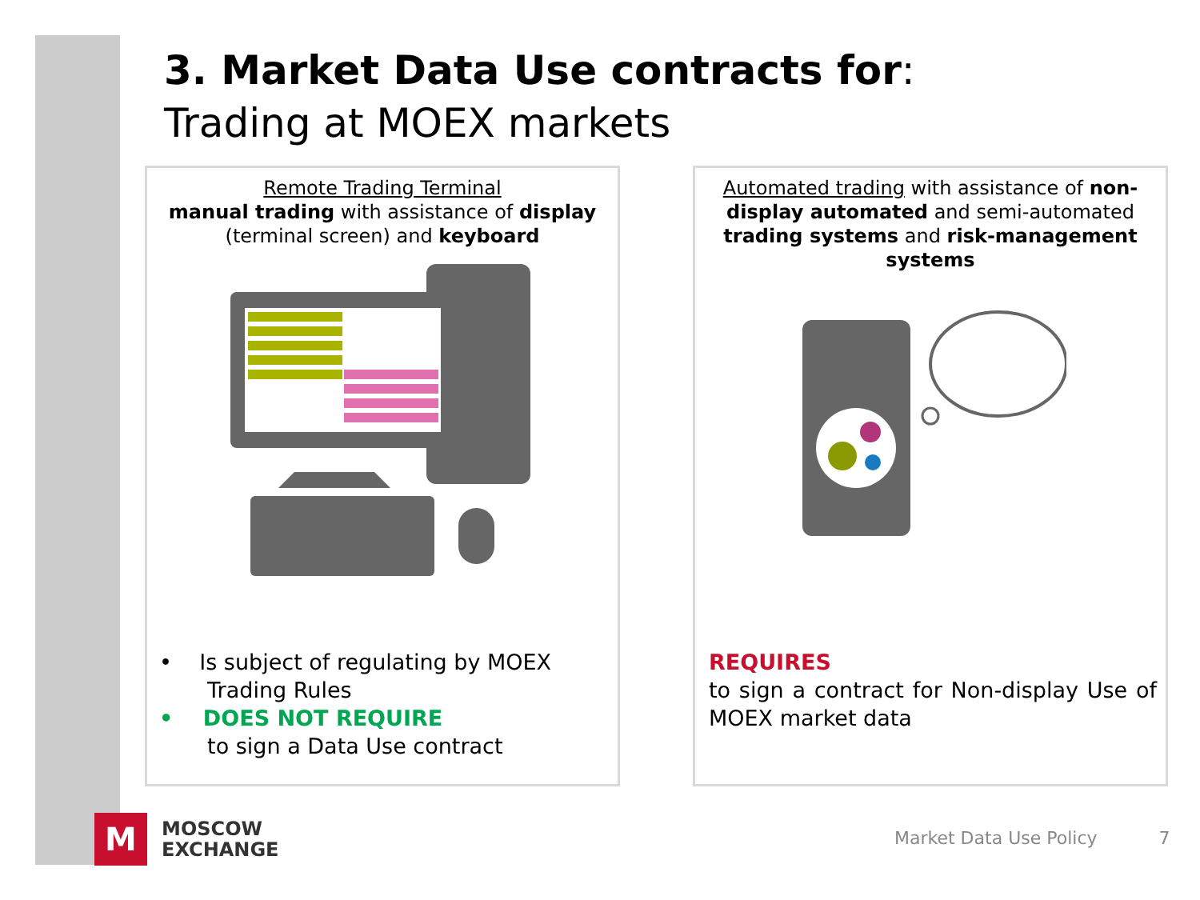3. Market Data Use contracts for:
Trading at MOEX markets
Remote Trading Terminal
manual trading with assistance of display (terminal screen) and keyboard
• Is subject of regulating by MOEX
Trading Rules
• DOES NOT REQUIRE
to sign a Data Use contract
Automated trading with assistance of non-display automated and semi-automated trading systems and risk-management systems
REQUIRES
to sign a contract for Non-display Use of MOEX market data
M
MOSCOW
EXCHANGE
Market Data Use Policy 7